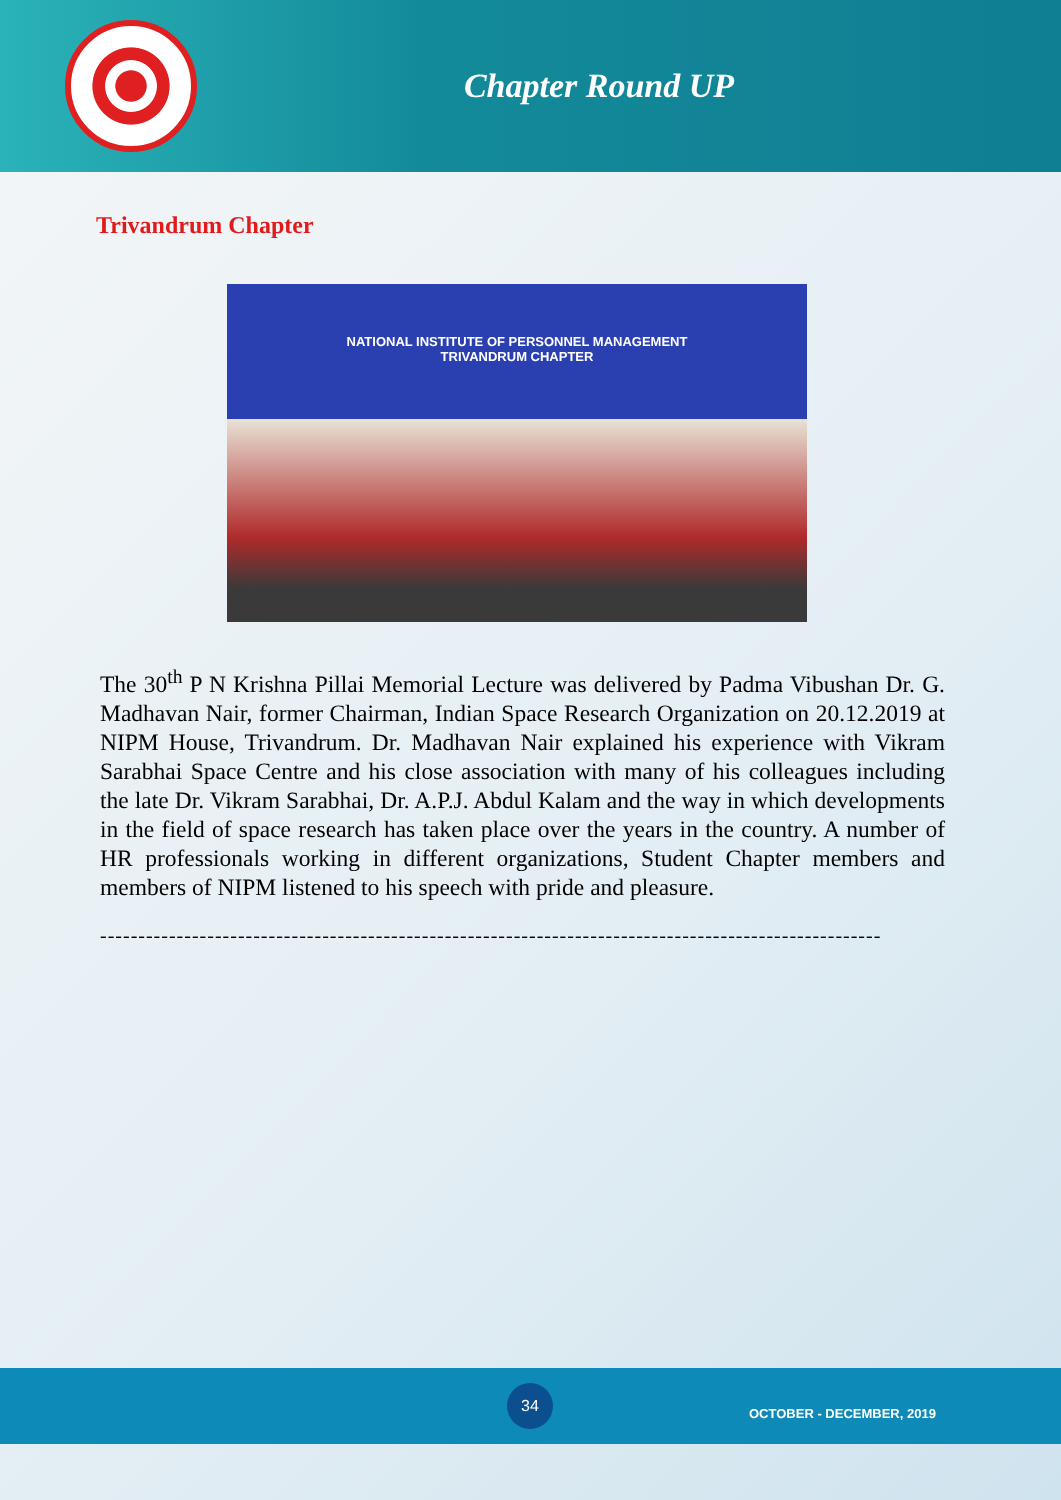Chapter Round UP
Trivandrum Chapter
NATIONAL INSTITUTE OF PERSONNEL MANAGEMENT
TRIVANDRUM CHAPTER
The 30<sup>th</sup> P N Krishna Pillai Memorial Lecture was delivered by Padma Vibushan Dr. G. Madhavan Nair, former Chairman, Indian Space Research Organization on 20.12.2019 at NIPM House, Trivandrum. Dr. Madhavan Nair explained his experience with Vikram Sarabhai Space Centre and his close association with many of his colleagues including the late Dr. Vikram Sarabhai, Dr. A.P.J. Abdul Kalam and the way in which developments in the field of space research has taken place over the years in the country. A number of HR professionals working in different organizations, Student Chapter members and members of NIPM listened to his speech with pride and pleasure.
------------------------------------------------------------------------------------------------------
34
OCTOBER - DECEMBER, 2019